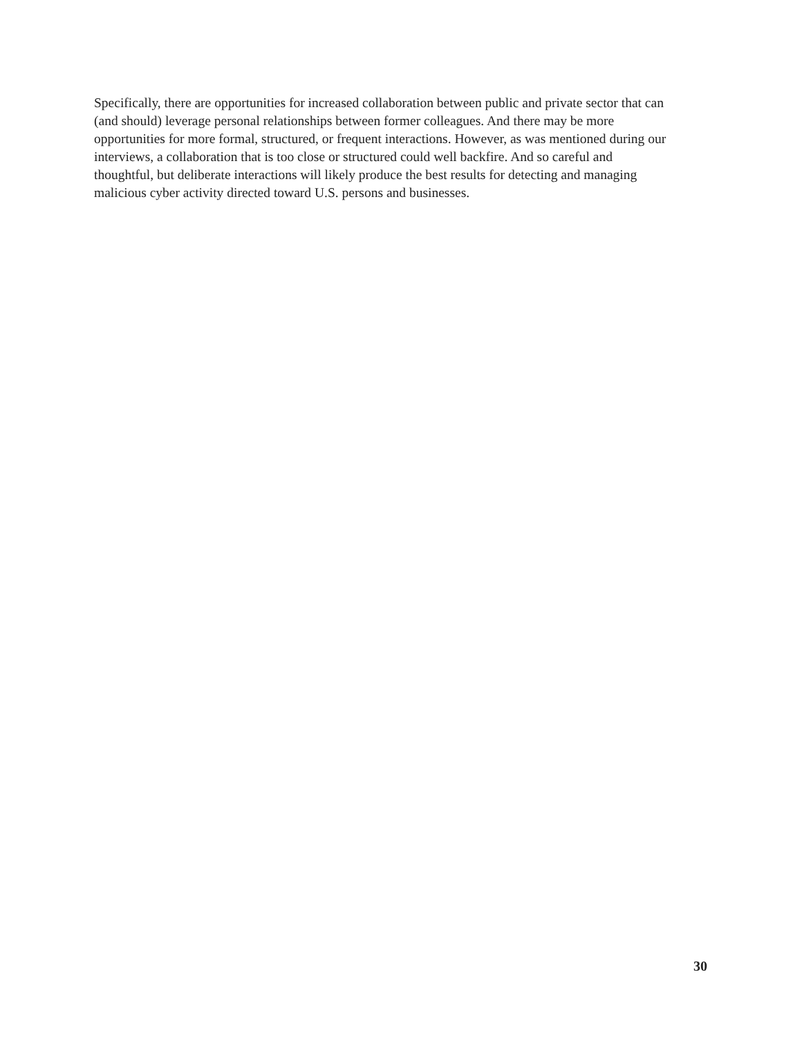Specifically, there are opportunities for increased collaboration between public and private sector that can
(and should) leverage personal relationships between former colleagues. And there may be more
opportunities for more formal, structured, or frequent interactions. However, as was mentioned during our
interviews, a collaboration that is too close or structured could well backfire. And so careful and
thoughtful, but deliberate interactions will likely produce the best results for detecting and managing
malicious cyber activity directed toward U.S. persons and businesses.
30